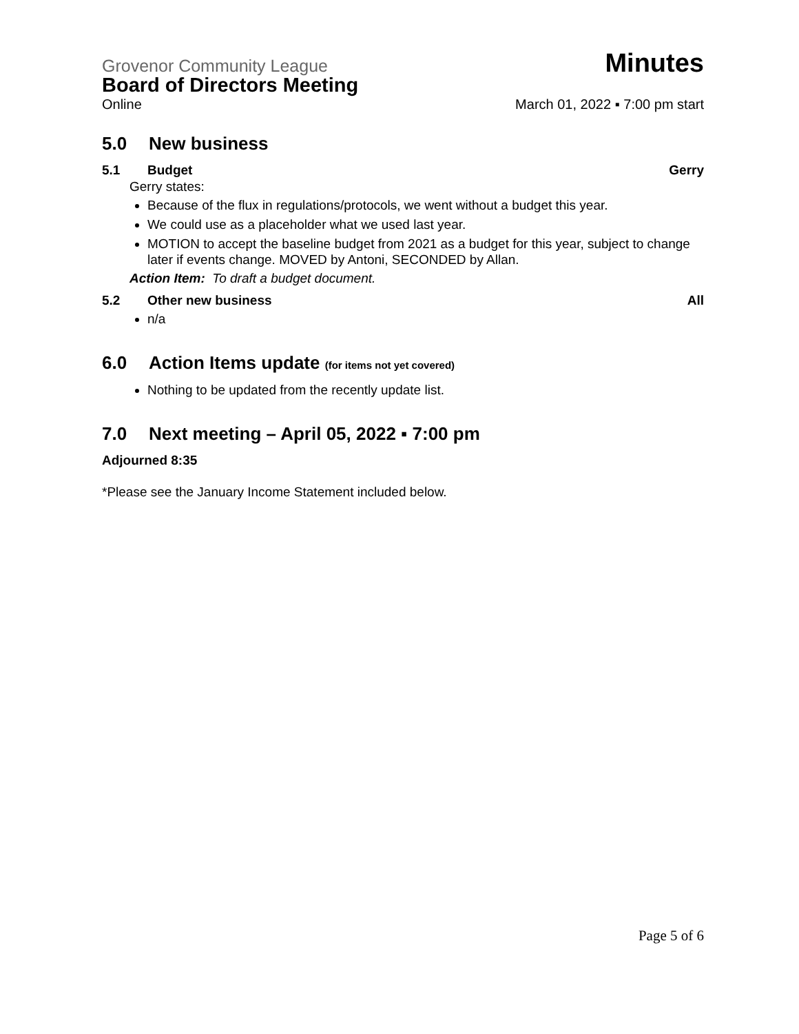Grovenor Community League Minutes
Board of Directors Meeting
Online March 01, 2022 ▪ 7:00 pm start
5.0 New business
5.1 Budget Gerry
Gerry states:
Because of the flux in regulations/protocols, we went without a budget this year.
We could use as a placeholder what we used last year.
MOTION to accept the baseline budget from 2021 as a budget for this year, subject to change later if events change. MOVED by Antoni, SECONDED by Allan.
Action Item: To draft a budget document.
5.2 Other new business All
n/a
6.0 Action Items update (for items not yet covered)
Nothing to be updated from the recently update list.
7.0 Next meeting – April 05, 2022 ▪ 7:00 pm
Adjourned 8:35
*Please see the January Income Statement included below.
Page 5 of 6